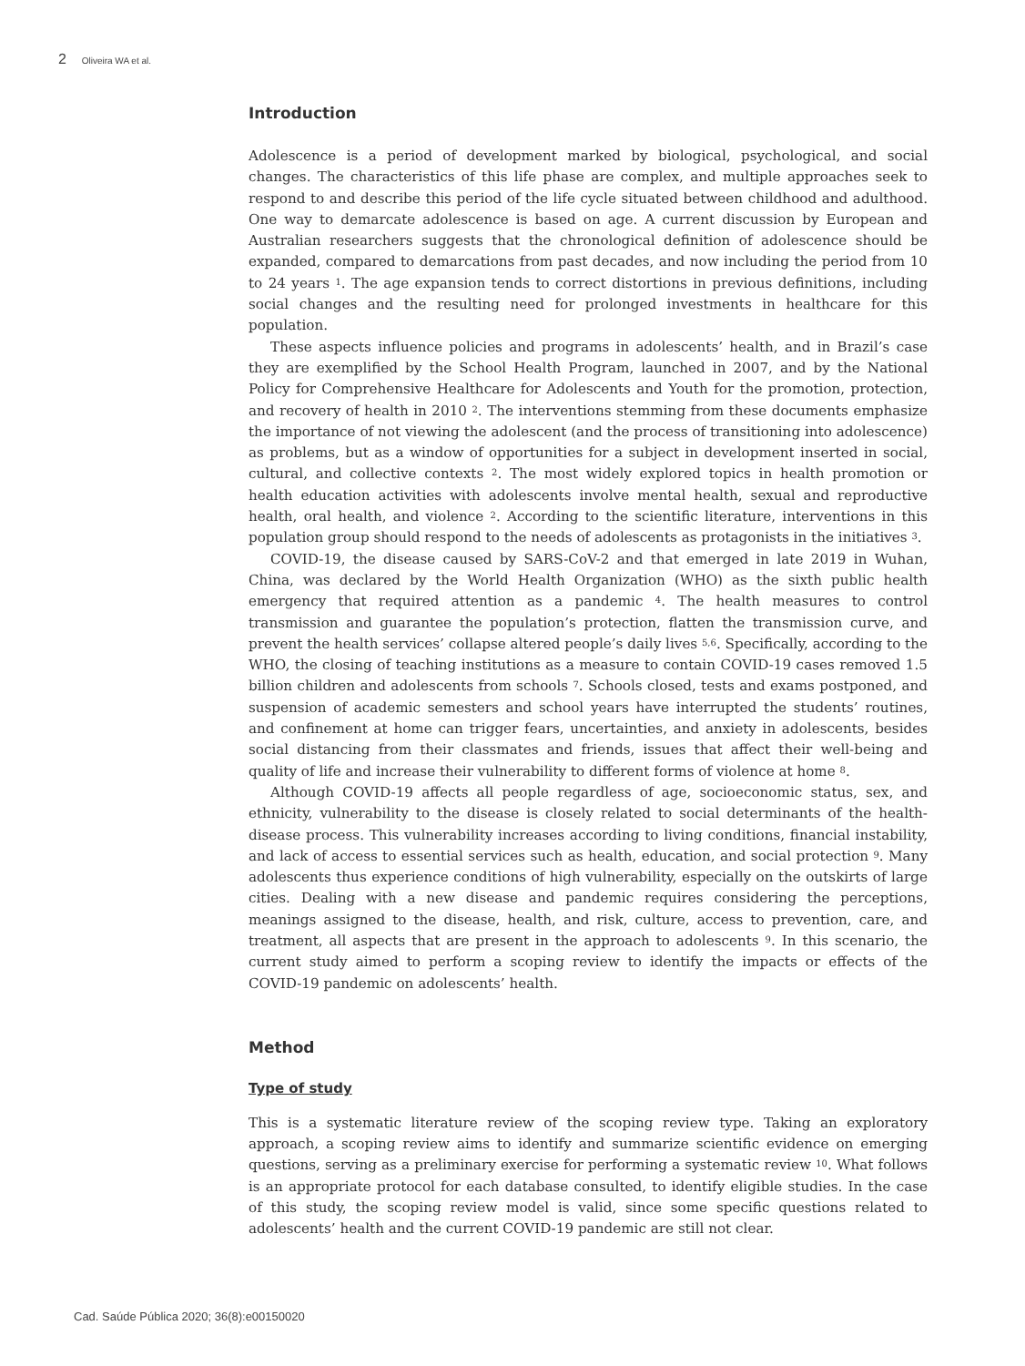2 Oliveira WA et al.
Introduction
Adolescence is a period of development marked by biological, psychological, and social changes. The characteristics of this life phase are complex, and multiple approaches seek to respond to and describe this period of the life cycle situated between childhood and adulthood. One way to demarcate adolescence is based on age. A current discussion by European and Australian researchers suggests that the chronological definition of adolescence should be expanded, compared to demarcations from past decades, and now including the period from 10 to 24 years <sup>1</sup>. The age expansion tends to correct distortions in previous definitions, including social changes and the resulting need for prolonged investments in healthcare for this population.
These aspects influence policies and programs in adolescents’ health, and in Brazil’s case they are exemplified by the School Health Program, launched in 2007, and by the National Policy for Comprehensive Healthcare for Adolescents and Youth for the promotion, protection, and recovery of health in 2010 <sup>2</sup>. The interventions stemming from these documents emphasize the importance of not viewing the adolescent (and the process of transitioning into adolescence) as problems, but as a window of opportunities for a subject in development inserted in social, cultural, and collective contexts <sup>2</sup>. The most widely explored topics in health promotion or health education activities with adolescents involve mental health, sexual and reproductive health, oral health, and violence <sup>2</sup>. According to the scientific literature, interventions in this population group should respond to the needs of adolescents as protagonists in the initiatives <sup>3</sup>.
COVID-19, the disease caused by SARS-CoV-2 and that emerged in late 2019 in Wuhan, China, was declared by the World Health Organization (WHO) as the sixth public health emergency that required attention as a pandemic <sup>4</sup>. The health measures to control transmission and guarantee the population’s protection, flatten the transmission curve, and prevent the health services’ collapse altered people’s daily lives <sup>5,6</sup>. Specifically, according to the WHO, the closing of teaching institutions as a measure to contain COVID-19 cases removed 1.5 billion children and adolescents from schools <sup>7</sup>. Schools closed, tests and exams postponed, and suspension of academic semesters and school years have interrupted the students’ routines, and confinement at home can trigger fears, uncertainties, and anxiety in adolescents, besides social distancing from their classmates and friends, issues that affect their well-being and quality of life and increase their vulnerability to different forms of violence at home <sup>8</sup>.
Although COVID-19 affects all people regardless of age, socioeconomic status, sex, and ethnicity, vulnerability to the disease is closely related to social determinants of the health-disease process. This vulnerability increases according to living conditions, financial instability, and lack of access to essential services such as health, education, and social protection <sup>9</sup>. Many adolescents thus experience conditions of high vulnerability, especially on the outskirts of large cities. Dealing with a new disease and pandemic requires considering the perceptions, meanings assigned to the disease, health, and risk, culture, access to prevention, care, and treatment, all aspects that are present in the approach to adolescents <sup>9</sup>. In this scenario, the current study aimed to perform a scoping review to identify the impacts or effects of the COVID-19 pandemic on adolescents’ health.
Method
Type of study
This is a systematic literature review of the scoping review type. Taking an exploratory approach, a scoping review aims to identify and summarize scientific evidence on emerging questions, serving as a preliminary exercise for performing a systematic review <sup>10</sup>. What follows is an appropriate protocol for each database consulted, to identify eligible studies. In the case of this study, the scoping review model is valid, since some specific questions related to adolescents’ health and the current COVID-19 pandemic are still not clear.
Cad. Saúde Pública 2020; 36(8):e00150020